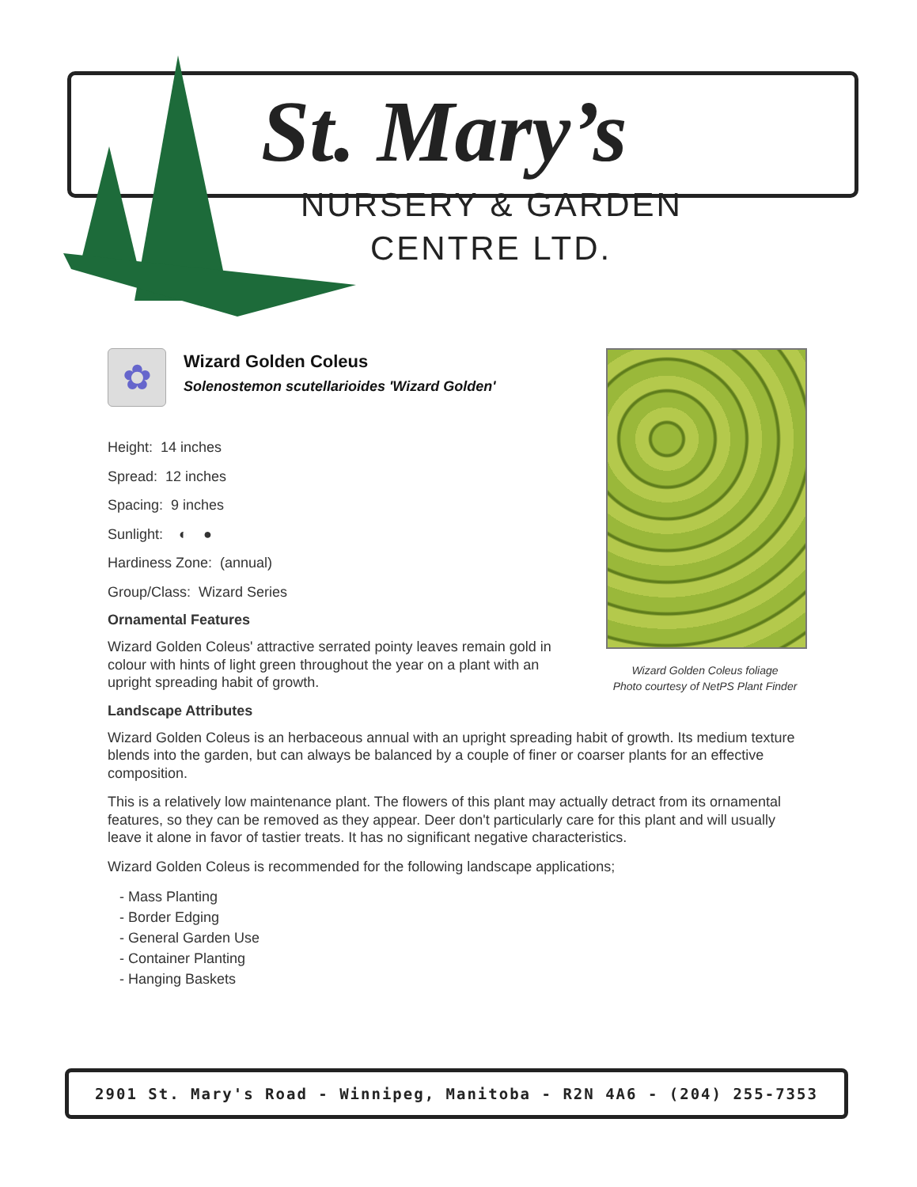St. Mary’s
NURSERY & GARDEN
CENTRE LTD.
✿
Wizard Golden Coleus
Solenostemon scutellarioides 'Wizard Golden'
Height: 14 inches
Spread: 12 inches
Spacing: 9 inches
Sunlight: ◐ ●
Hardiness Zone: (annual)
Group/Class: Wizard Series
Ornamental Features
Wizard Golden Coleus' attractive serrated pointy leaves remain gold in colour with hints of light green throughout the year on a plant with an upright spreading habit of growth.
Landscape Attributes
Wizard Golden Coleus is an herbaceous annual with an upright spreading habit of growth. Its medium texture blends into the garden, but can always be balanced by a couple of finer or coarser plants for an effective composition.
This is a relatively low maintenance plant. The flowers of this plant may actually detract from its ornamental features, so they can be removed as they appear. Deer don't particularly care for this plant and will usually leave it alone in favor of tastier treats. It has no significant negative characteristics.
Wizard Golden Coleus is recommended for the following landscape applications;
- Mass Planting
- Border Edging
- General Garden Use
- Container Planting
- Hanging Baskets
Wizard Golden Coleus foliage
Photo courtesy of NetPS Plant Finder
2901 St. Mary's Road - Winnipeg, Manitoba - R2N 4A6 - (204) 255-7353